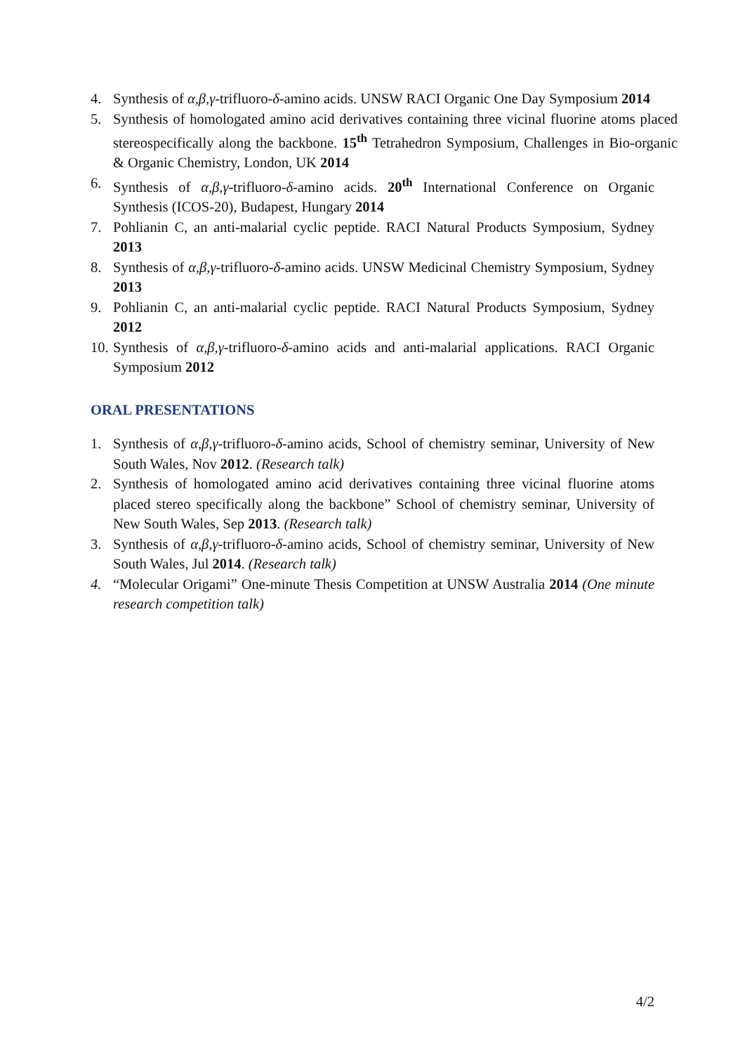4. Synthesis of α,β,γ-trifluoro-δ-amino acids. UNSW RACI Organic One Day Symposium 2014
5. Synthesis of homologated amino acid derivatives containing three vicinal fluorine atoms placed stereospecifically along the backbone. 15<sup>th</sup> Tetrahedron Symposium, Challenges in Bio-organic & Organic Chemistry, London, UK 2014
6. Synthesis of α,β,γ-trifluoro-δ-amino acids. 20<sup>th</sup> International Conference on Organic Synthesis (ICOS-20), Budapest, Hungary 2014
7. Pohlianin C, an anti-malarial cyclic peptide. RACI Natural Products Symposium, Sydney 2013
8. Synthesis of α,β,γ-trifluoro-δ-amino acids. UNSW Medicinal Chemistry Symposium, Sydney 2013
9. Pohlianin C, an anti-malarial cyclic peptide. RACI Natural Products Symposium, Sydney 2012
10. Synthesis of α,β,γ-trifluoro-δ-amino acids and anti-malarial applications. RACI Organic Symposium 2012
ORAL PRESENTATIONS
1. Synthesis of α,β,γ-trifluoro-δ-amino acids, School of chemistry seminar, University of New South Wales, Nov 2012. (Research talk)
2. Synthesis of homologated amino acid derivatives containing three vicinal fluorine atoms placed stereo specifically along the backbone” School of chemistry seminar, University of New South Wales, Sep 2013. (Research talk)
3. Synthesis of α,β,γ-trifluoro-δ-amino acids, School of chemistry seminar, University of New South Wales, Jul 2014. (Research talk)
4. “Molecular Origami” One-minute Thesis Competition at UNSW Australia 2014 (One minute research competition talk)
4/2